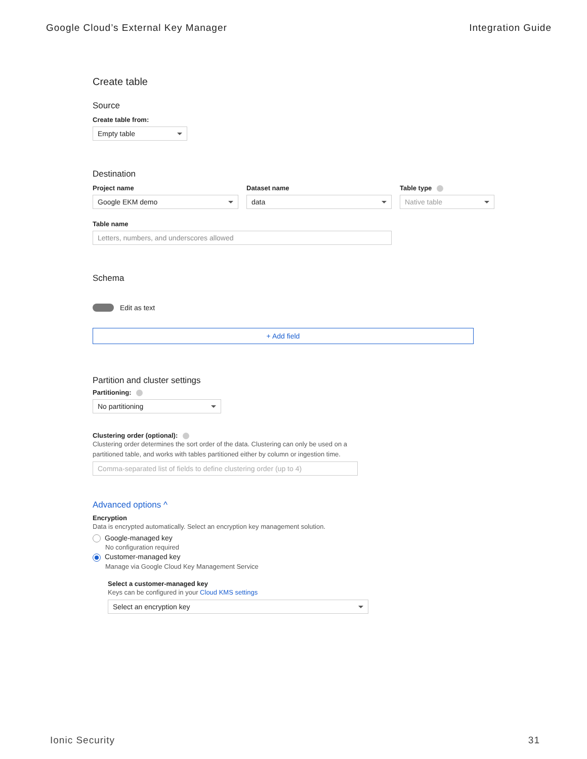Google Cloud’s External Key Manager Integration Guide
Create table
Source
Create table from:
Empty table
Destination
Project name
Google EKM demo
Dataset name
data
Table type
Native table
Table name
Letters, numbers, and underscores allowed
Schema
Edit as text
+ Add field
Partition and cluster settings
Partitioning:
No partitioning
Clustering order (optional):
Clustering order determines the sort order of the data. Clustering can only be used on a partitioned table, and works with tables partitioned either by column or ingestion time.
Comma-separated list of fields to define clustering order (up to 4)
Advanced options ^
Encryption
Data is encrypted automatically. Select an encryption key management solution.
Google-managed key
No configuration required
Customer-managed key
Manage via Google Cloud Key Management Service
Select a customer-managed key
Keys can be configured in your Cloud KMS settings
Select an encryption key
Ionic Security 31